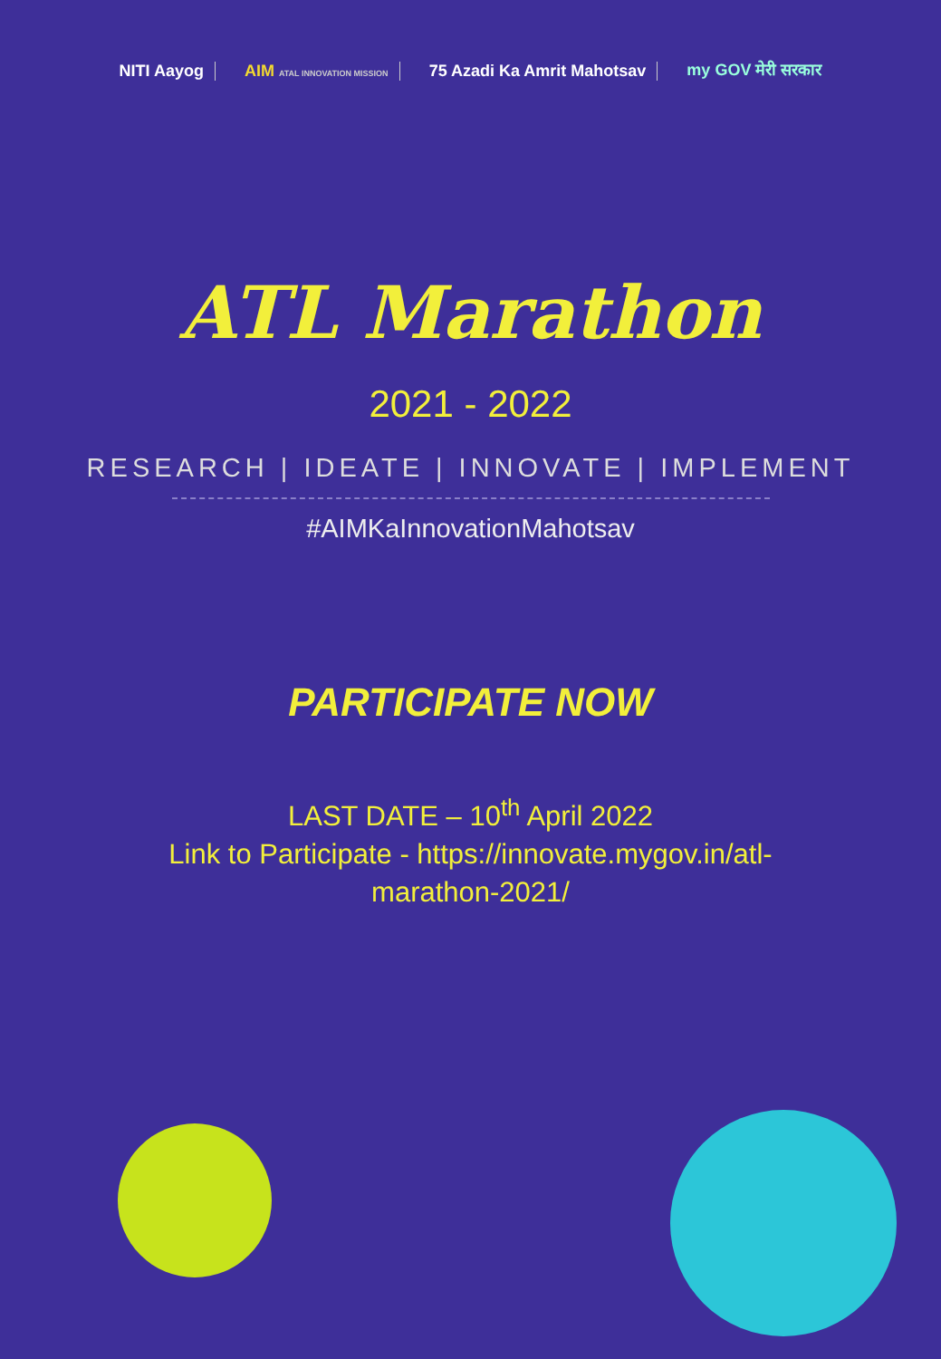NITI Aayog AIM ATAL INNOVATION MISSION 75 Azadi Ka Amrit Mahotsav my GOV मेरी सरकार
ATL Marathon
2021 - 2022
RESEARCH | IDEATE | INNOVATE | IMPLEMENT
#AIMKaInnovationMahotsav
PARTICIPATE NOW
LAST DATE – 10<sup>th</sup> April 2022
Link to Participate - https://innovate.mygov.in/atl-
marathon-2021/